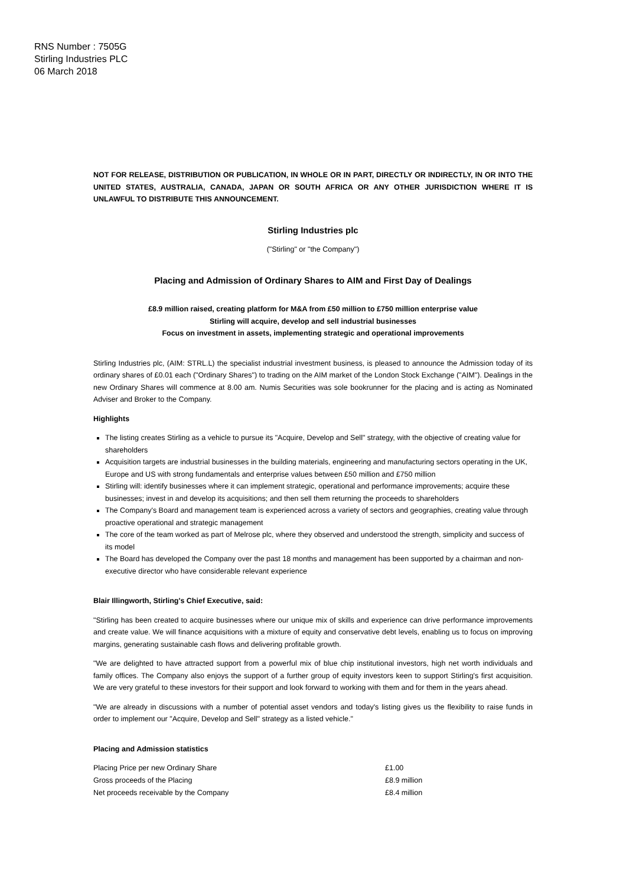RNS Number : 7505G
Stirling Industries PLC
06 March 2018
NOT FOR RELEASE, DISTRIBUTION OR PUBLICATION, IN WHOLE OR IN PART, DIRECTLY OR INDIRECTLY, IN OR INTO THE UNITED STATES, AUSTRALIA, CANADA, JAPAN OR SOUTH AFRICA OR ANY OTHER JURISDICTION WHERE IT IS UNLAWFUL TO DISTRIBUTE THIS ANNOUNCEMENT.
Stirling Industries plc
("Stirling" or "the Company")
Placing and Admission of Ordinary Shares to AIM and First Day of Dealings
£8.9 million raised, creating platform for M&A from £50 million to £750 million enterprise value
Stirling will acquire, develop and sell industrial businesses
Focus on investment in assets, implementing strategic and operational improvements
Stirling Industries plc, (AIM: STRL.L) the specialist industrial investment business, is pleased to announce the Admission today of its ordinary shares of £0.01 each ("Ordinary Shares") to trading on the AIM market of the London Stock Exchange ("AIM"). Dealings in the new Ordinary Shares will commence at 8.00 am. Numis Securities was sole bookrunner for the placing and is acting as Nominated Adviser and Broker to the Company.
Highlights
The listing creates Stirling as a vehicle to pursue its "Acquire, Develop and Sell" strategy, with the objective of creating value for shareholders
Acquisition targets are industrial businesses in the building materials, engineering and manufacturing sectors operating in the UK, Europe and US with strong fundamentals and enterprise values between £50 million and £750 million
Stirling will: identify businesses where it can implement strategic, operational and performance improvements; acquire these businesses; invest in and develop its acquisitions; and then sell them returning the proceeds to shareholders
The Company's Board and management team is experienced across a variety of sectors and geographies, creating value through proactive operational and strategic management
The core of the team worked as part of Melrose plc, where they observed and understood the strength, simplicity and success of its model
The Board has developed the Company over the past 18 months and management has been supported by a chairman and non-executive director who have considerable relevant experience
Blair Illingworth, Stirling's Chief Executive, said:
"Stirling has been created to acquire businesses where our unique mix of skills and experience can drive performance improvements and create value. We will finance acquisitions with a mixture of equity and conservative debt levels, enabling us to focus on improving margins, generating sustainable cash flows and delivering profitable growth.
"We are delighted to have attracted support from a powerful mix of blue chip institutional investors, high net worth individuals and family offices. The Company also enjoys the support of a further group of equity investors keen to support Stirling's first acquisition. We are very grateful to these investors for their support and look forward to working with them and for them in the years ahead.
"We are already in discussions with a number of potential asset vendors and today's listing gives us the flexibility to raise funds in order to implement our "Acquire, Develop and Sell" strategy as a listed vehicle."
Placing and Admission statistics
| Placing Price per new Ordinary Share | £1.00 |
| Gross proceeds of the Placing | £8.9 million |
| Net proceeds receivable by the Company | £8.4 million |